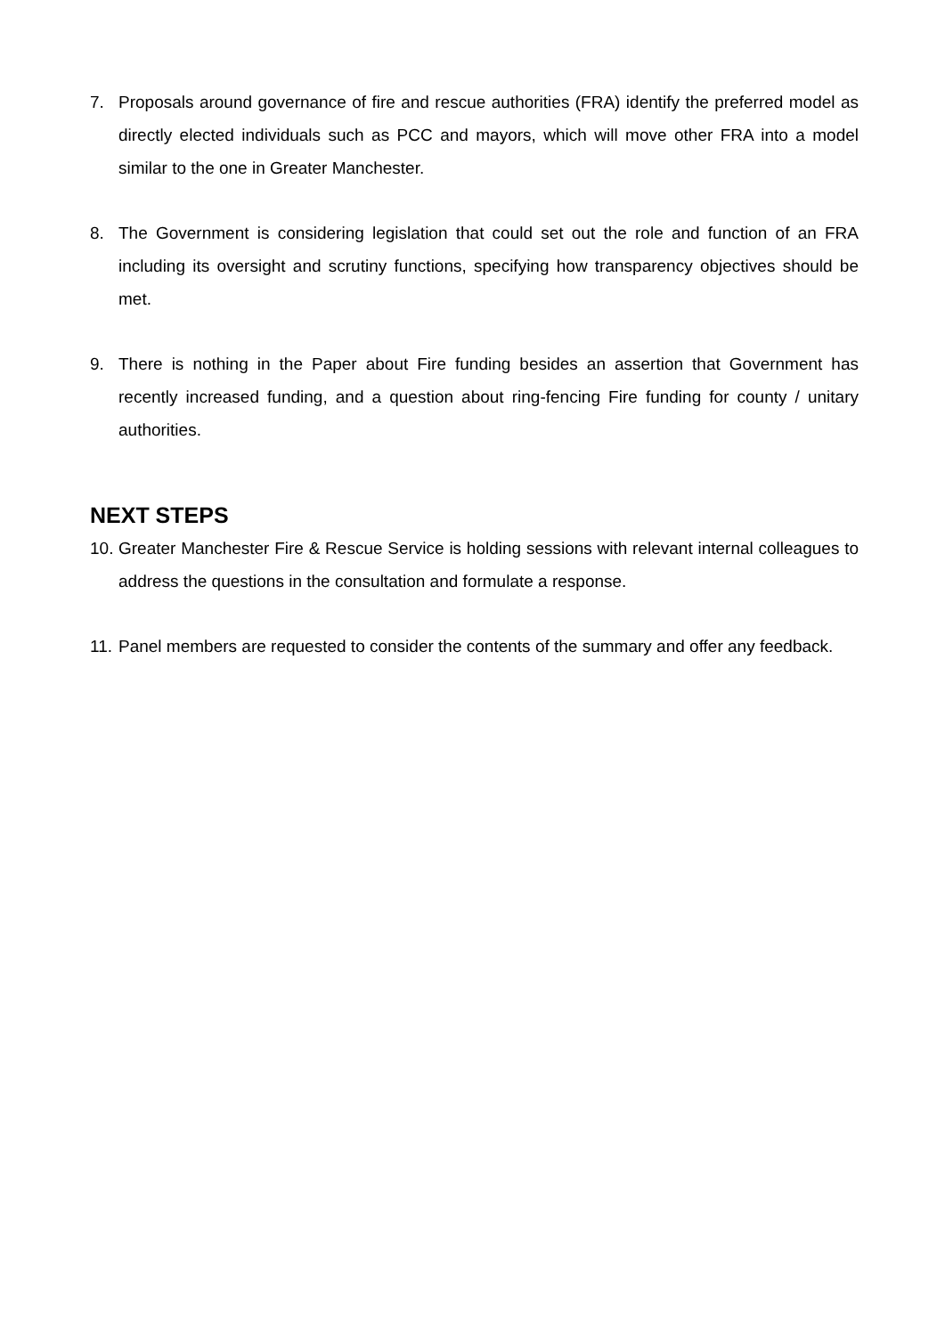7. Proposals around governance of fire and rescue authorities (FRA) identify the preferred model as directly elected individuals such as PCC and mayors, which will move other FRA into a model similar to the one in Greater Manchester.
8. The Government is considering legislation that could set out the role and function of an FRA including its oversight and scrutiny functions, specifying how transparency objectives should be met.
9. There is nothing in the Paper about Fire funding besides an assertion that Government has recently increased funding, and a question about ring-fencing Fire funding for county / unitary authorities.
NEXT STEPS
10. Greater Manchester Fire & Rescue Service is holding sessions with relevant internal colleagues to address the questions in the consultation and formulate a response.
11. Panel members are requested to consider the contents of the summary and offer any feedback.